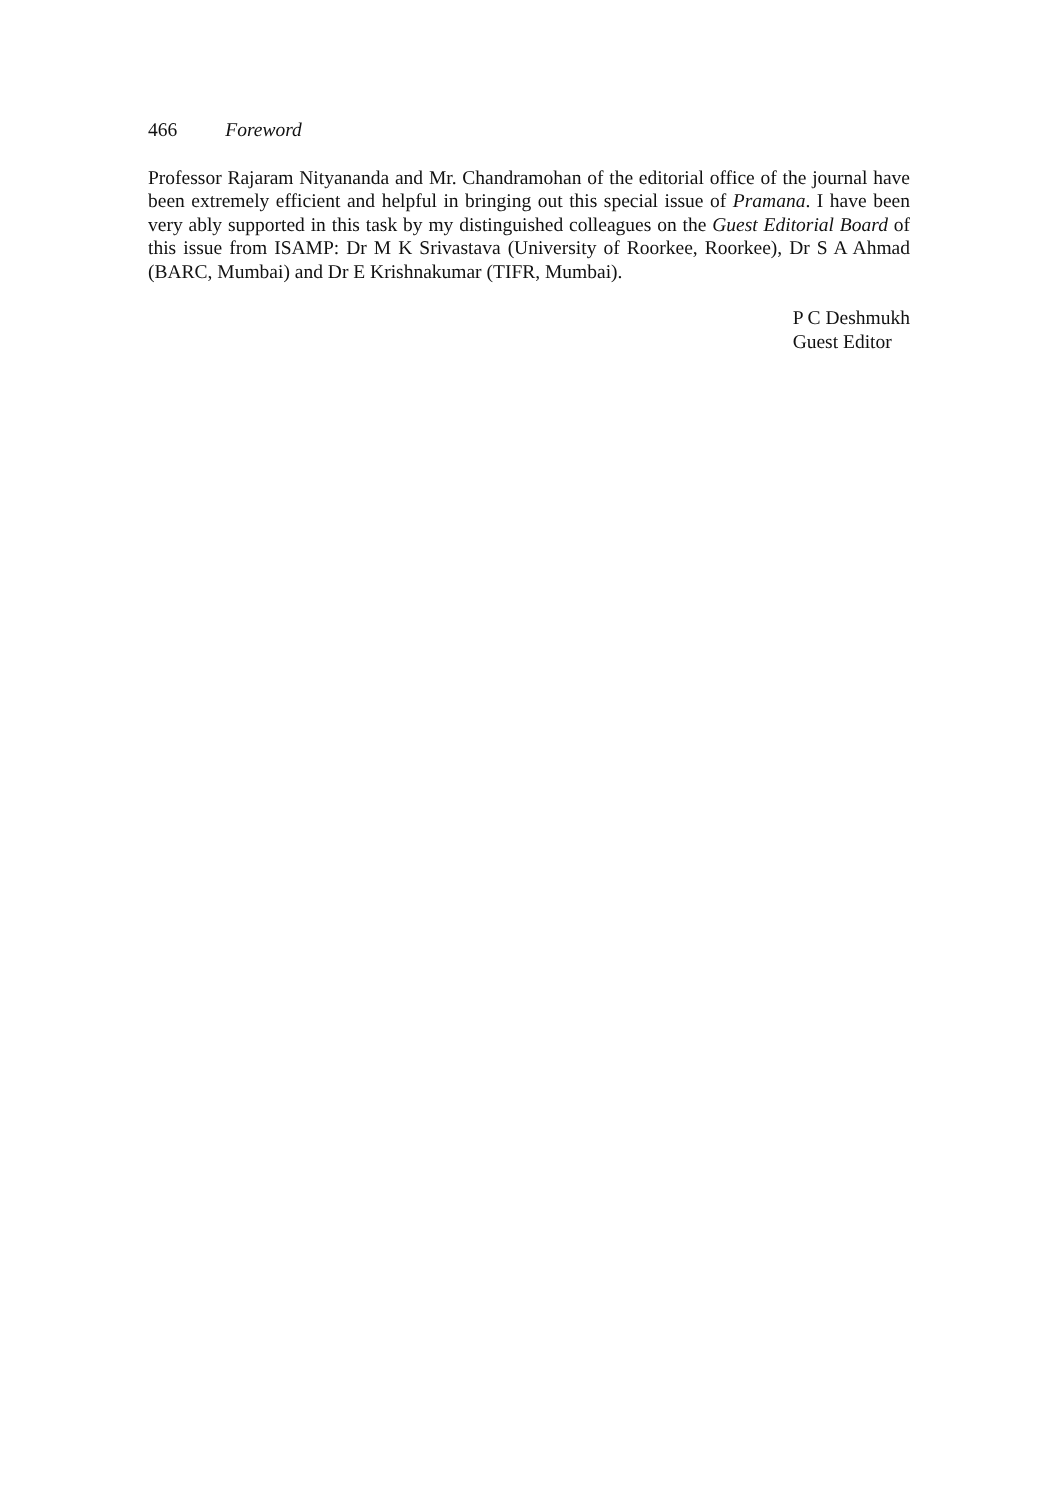466 Foreword
Professor Rajaram Nityananda and Mr. Chandramohan of the editorial office of the journal have been extremely efficient and helpful in bringing out this special issue of Pramana. I have been very ably supported in this task by my distinguished colleagues on the Guest Editorial Board of this issue from ISAMP: Dr M K Srivastava (University of Roorkee, Roorkee), Dr S A Ahmad (BARC, Mumbai) and Dr E Krishnakumar (TIFR, Mumbai).
P C Deshmukh
Guest Editor